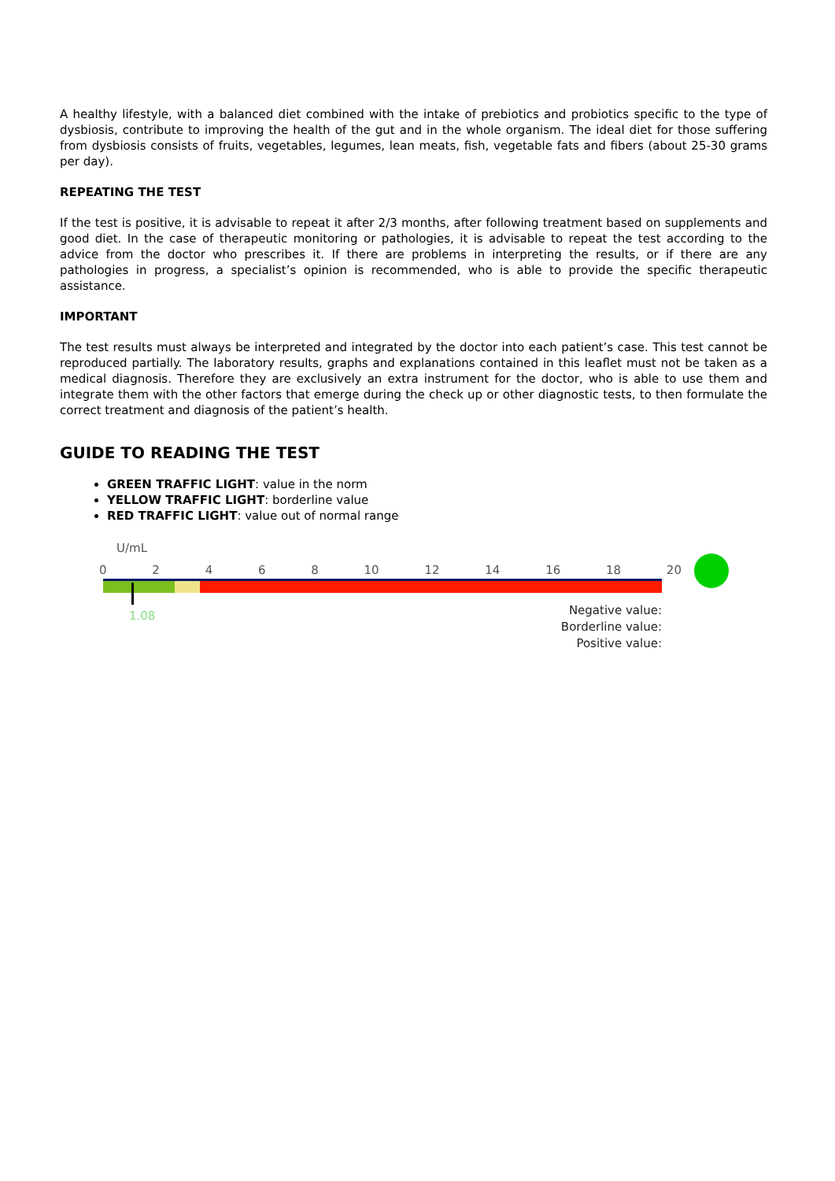A healthy lifestyle, with a balanced diet combined with the intake of prebiotics and probiotics specific to the type of dysbiosis, contribute to improving the health of the gut and in the whole organism. The ideal diet for those suffering from dysbiosis consists of fruits, vegetables, legumes, lean meats, fish, vegetable fats and fibers (about 25-30 grams per day).
REPEATING THE TEST
If the test is positive, it is advisable to repeat it after 2/3 months, after following treatment based on supplements and good diet. In the case of therapeutic monitoring or pathologies, it is advisable to repeat the test according to the advice from the doctor who prescribes it. If there are problems in interpreting the results, or if there are any pathologies in progress, a specialist’s opinion is recommended, who is able to provide the specific therapeutic assistance.
IMPORTANT
The test results must always be interpreted and integrated by the doctor into each patient’s case. This test cannot be reproduced partially. The laboratory results, graphs and explanations contained in this leaflet must not be taken as a medical diagnosis. Therefore they are exclusively an extra instrument for the doctor, who is able to use them and integrate them with the other factors that emerge during the check up or other diagnostic tests, to then formulate the correct treatment and diagnosis of the patient’s health.
GUIDE TO READING THE TEST
GREEN TRAFFIC LIGHT: value in the norm
YELLOW TRAFFIC LIGHT: borderline value
RED TRAFFIC LIGHT: value out of normal range
U/mL
0 2 4 6 8 10 12 14 16 18 20
1.08
Negative value:
Borderline value:
Positive value: